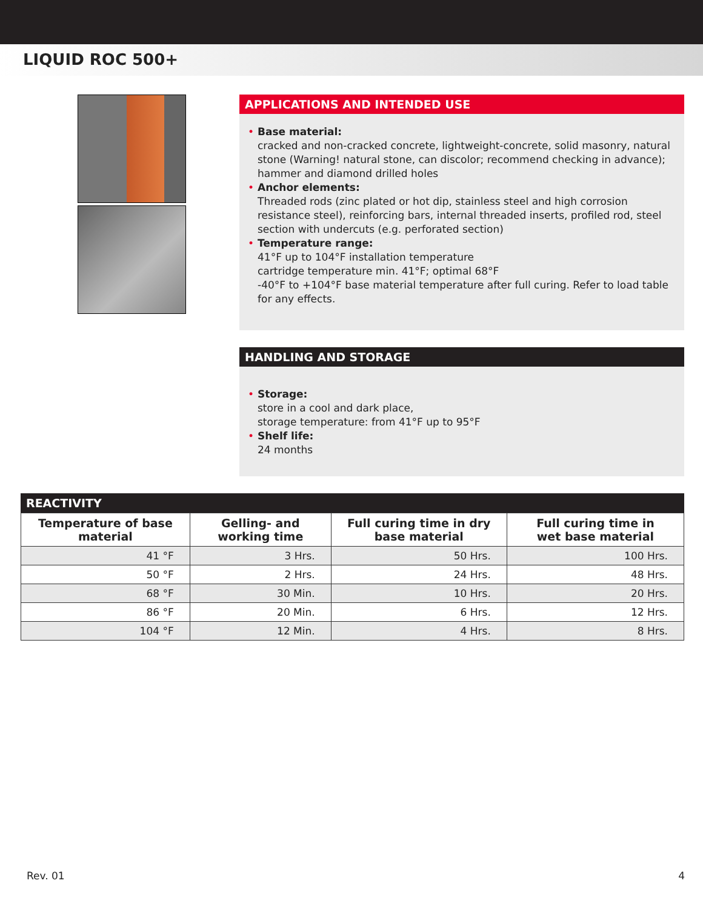LIQUID ROC 500+
APPLICATIONS AND INTENDED USE
• Base material:
cracked and non-cracked concrete, lightweight-concrete, solid masonry, natural stone (Warning! natural stone, can discolor; recommend checking in advance); hammer and diamond drilled holes
• Anchor elements:
Threaded rods (zinc plated or hot dip, stainless steel and high corrosion resistance steel), reinforcing bars, internal threaded inserts, profiled rod, steel section with undercuts (e.g. perforated section)
• Temperature range:
41°F up to 104°F installation temperature
cartridge temperature min. 41°F; optimal 68°F
-40°F to +104°F base material temperature after full curing. Refer to load table for any effects.
HANDLING AND STORAGE
• Storage:
store in a cool and dark place,
storage temperature: from 41°F up to 95°F
• Shelf life:
24 months
REACTIVITY
| Temperature of base material | Gelling- and working time | Full curing time in dry base material | Full curing time in wet base material |
| --- | --- | --- | --- |
| 41 °F | 3 Hrs. | 50 Hrs. | 100 Hrs. |
| 50 °F | 2 Hrs. | 24 Hrs. | 48 Hrs. |
| 68 °F | 30 Min. | 10 Hrs. | 20 Hrs. |
| 86 °F | 20 Min. | 6 Hrs. | 12 Hrs. |
| 104 °F | 12 Min. | 4 Hrs. | 8 Hrs. |
Rev. 01 4